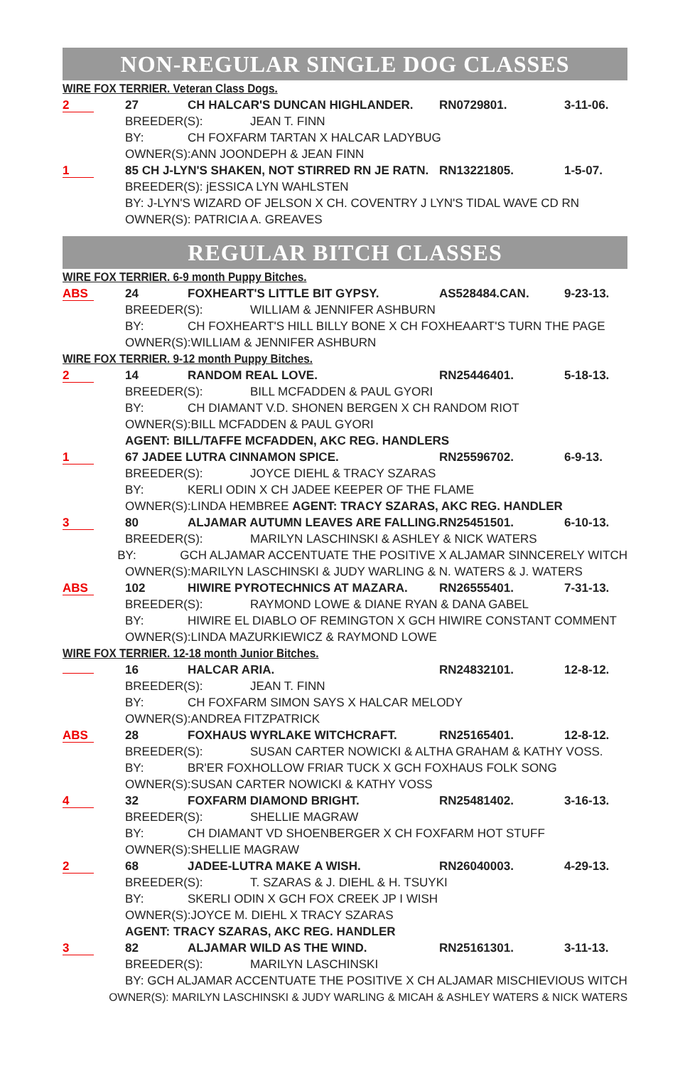NON-REGULAR SINGLE DOG CLASSES
WIRE FOX TERRIER. Veteran Class Dogs.
2
27 CH HALCAR'S DUNCAN HIGHLANDER. RN0729801. 3-11-06.
BREEDER(S): JEAN T. FINN
BY: CH FOXFARM TARTAN X HALCAR LADYBUG
OWNER(S):ANN JOONDEPH & JEAN FINN
1
85 CH J-LYN'S SHAKEN, NOT STIRRED RN JE RATN. RN13221805. 1-5-07.
BREEDER(S): jESSICA LYN WAHLSTEN
BY: J-LYN'S WIZARD OF JELSON X CH. COVENTRY J LYN'S TIDAL WAVE CD RN
OWNER(S): PATRICIA A. GREAVES
REGULAR BITCH CLASSES
WIRE FOX TERRIER. 6-9 month Puppy Bitches.
ABS
24 FOXHEART'S LITTLE BIT GYPSY. AS528484.CAN. 9-23-13.
BREEDER(S): WILLIAM & JENNIFER ASHBURN
BY: CH FOXHEART'S HILL BILLY BONE X CH FOXHEAART'S TURN THE PAGE
OWNER(S):WILLIAM & JENNIFER ASHBURN
WIRE FOX TERRIER. 9-12 month Puppy Bitches.
2
14 RANDOM REAL LOVE. RN25446401. 5-18-13.
BREEDER(S): BILL MCFADDEN & PAUL GYORI
BY: CH DIAMANT V.D. SHONEN BERGEN X CH RANDOM RIOT
OWNER(S):BILL MCFADDEN & PAUL GYORI
AGENT: BILL/TAFFE MCFADDEN, AKC REG. HANDLERS
1
67 JADEE LUTRA CINNAMON SPICE. RN25596702. 6-9-13.
BREEDER(S): JOYCE DIEHL & TRACY SZARAS
BY: KERLI ODIN X CH JADEE KEEPER OF THE FLAME
OWNER(S):LINDA HEMBREE AGENT: TRACY SZARAS, AKC REG. HANDLER
3
80 ALJAMAR AUTUMN LEAVES ARE FALLING. RN25451501. 6-10-13.
BREEDER(S): MARILYN LASCHINSKI & ASHLEY & NICK WATERS
BY: GCH ALJAMAR ACCENTUATE THE POSITIVE X ALJAMAR SINNCERELY WITCH
OWNER(S):MARILYN LASCHINSKI & JUDY WARLING & N. WATERS & J. WATERS
ABS
102 HIWIRE PYROTECHNICS AT MAZARA. RN26555401. 7-31-13.
BREEDER(S): RAYMOND LOWE & DIANE RYAN & DANA GABEL
BY: HIWIRE EL DIABLO OF REMINGTON X GCH HIWIRE CONSTANT COMMENT
OWNER(S):LINDA MAZURKIEWICZ & RAYMOND LOWE
WIRE FOX TERRIER. 12-18 month Junior Bitches.
16 HALCAR ARIA. RN24832101. 12-8-12.
BREEDER(S): JEAN T. FINN
BY: CH FOXFARM SIMON SAYS X HALCAR MELODY
OWNER(S):ANDREA FITZPATRICK
ABS
28 FOXHAUS WYRLAKE WITCHCRAFT. RN25165401. 12-8-12.
BREEDER(S): SUSAN CARTER NOWICKI & ALTHA GRAHAM & KATHY VOSS.
BY: BR'ER FOXHOLLOW FRIAR TUCK X GCH FOXHAUS FOLK SONG
OWNER(S):SUSAN CARTER NOWICKI & KATHY VOSS
4
32 FOXFARM DIAMOND BRIGHT. RN25481402. 3-16-13.
BREEDER(S): SHELLIE MAGRAW
BY: CH DIAMANT VD SHOENBERGER X CH FOXFARM HOT STUFF
OWNER(S):SHELLIE MAGRAW
2
68 JADEE-LUTRA MAKE A WISH. RN26040003. 4-29-13.
BREEDER(S): T. SZARAS & J. DIEHL & H. TSUYKI
BY: SKERLI ODIN X GCH FOX CREEK JP I WISH
OWNER(S):JOYCE M. DIEHL X TRACY SZARAS
AGENT: TRACY SZARAS, AKC REG. HANDLER
3
82 ALJAMAR WILD AS THE WIND. RN25161301. 3-11-13.
BREEDER(S): MARILYN LASCHINSKI
BY: GCH ALJAMAR ACCENTUATE THE POSITIVE X CH ALJAMAR MISCHIEVIOUS WITCH
OWNER(S): MARILYN LASCHINSKI & JUDY WARLING & MICAH & ASHLEY WATERS & NICK WATERS